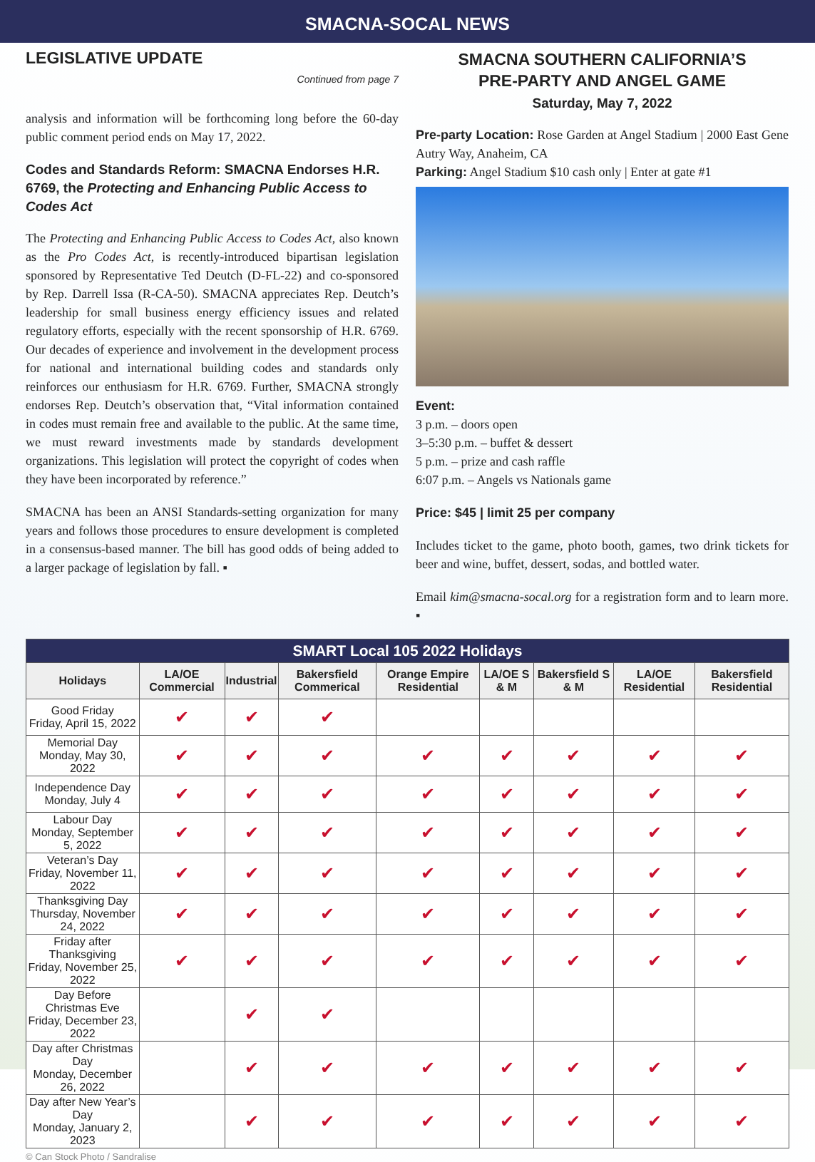SMACNA-SOCAL NEWS
LEGISLATIVE UPDATE
Continued from page 7
analysis and information will be forthcoming long before the 60-day public comment period ends on May 17, 2022.
Codes and Standards Reform: SMACNA Endorses H.R. 6769, the Protecting and Enhancing Public Access to Codes Act
The Protecting and Enhancing Public Access to Codes Act, also known as the Pro Codes Act, is recently-introduced bipartisan legislation sponsored by Representative Ted Deutch (D-FL-22) and co-sponsored by Rep. Darrell Issa (R-CA-50). SMACNA appreciates Rep. Deutch’s leadership for small business energy efficiency issues and related regulatory efforts, especially with the recent sponsorship of H.R. 6769. Our decades of experience and involvement in the development process for national and international building codes and standards only reinforces our enthusiasm for H.R. 6769. Further, SMACNA strongly endorses Rep. Deutch’s observation that, “Vital information contained in codes must remain free and available to the public. At the same time, we must reward investments made by standards development organizations. This legislation will protect the copyright of codes when they have been incorporated by reference.”
SMACNA has been an ANSI Standards-setting organization for many years and follows those procedures to ensure development is completed in a consensus-based manner. The bill has good odds of being added to a larger package of legislation by fall. ▪
SMACNA SOUTHERN CALIFORNIA’S
PRE-PARTY AND ANGEL GAME
Saturday, May 7, 2022
Pre-party Location: Rose Garden at Angel Stadium | 2000 East Gene Autry Way, Anaheim, CA
Parking: Angel Stadium $10 cash only | Enter at gate #1
Event:
3 p.m. – doors open
3–5:30 p.m. – buffet & dessert
5 p.m. – prize and cash raffle
6:07 p.m. – Angels vs Nationals game
Price: $45 | limit 25 per company
Includes ticket to the game, photo booth, games, two drink tickets for beer and wine, buffet, dessert, sodas, and bottled water.
Email kim@smacna-socal.org for a registration form and to learn more. ▪
| SMART Local 105 2022 Holidays | | | | | | | | |
| Holidays | LA/OE Commercial | Industrial | Bakersfield Commerical | Orange Empire Residential | LA/OE S & M | Bakersfield S & M | LA/OE Residential | Bakersfield Residential |
| Good Friday Friday, April 15, 2022 | ✔ | ✔ | ✔ | | | | | |
| Memorial Day Monday, May 30, 2022 | ✔ | ✔ | ✔ | ✔ | ✔ | ✔ | ✔ | ✔ |
| Independence Day Monday, July 4 | ✔ | ✔ | ✔ | ✔ | ✔ | ✔ | ✔ | ✔ |
| Labour Day Monday, September 5, 2022 | ✔ | ✔ | ✔ | ✔ | ✔ | ✔ | ✔ | ✔ |
| Veteran’s Day Friday, November 11, 2022 | ✔ | ✔ | ✔ | ✔ | ✔ | ✔ | ✔ | ✔ |
| Thanksgiving Day Thursday, November 24, 2022 | ✔ | ✔ | ✔ | ✔ | ✔ | ✔ | ✔ | ✔ |
| Friday after Thanksgiving Friday, November 25, 2022 | ✔ | ✔ | ✔ | ✔ | ✔ | ✔ | ✔ | ✔ |
| Day Before Christmas Eve Friday, December 23, 2022 | | ✔ | ✔ | | | | | |
| Day after Christmas Day Monday, December 26, 2022 | | ✔ | ✔ | ✔ | ✔ | ✔ | ✔ | ✔ |
| Day after New Year’s Day Monday, January 2, 2023 | | ✔ | ✔ | ✔ | ✔ | ✔ | ✔ | ✔ |
© Can Stock Photo / Sandralise